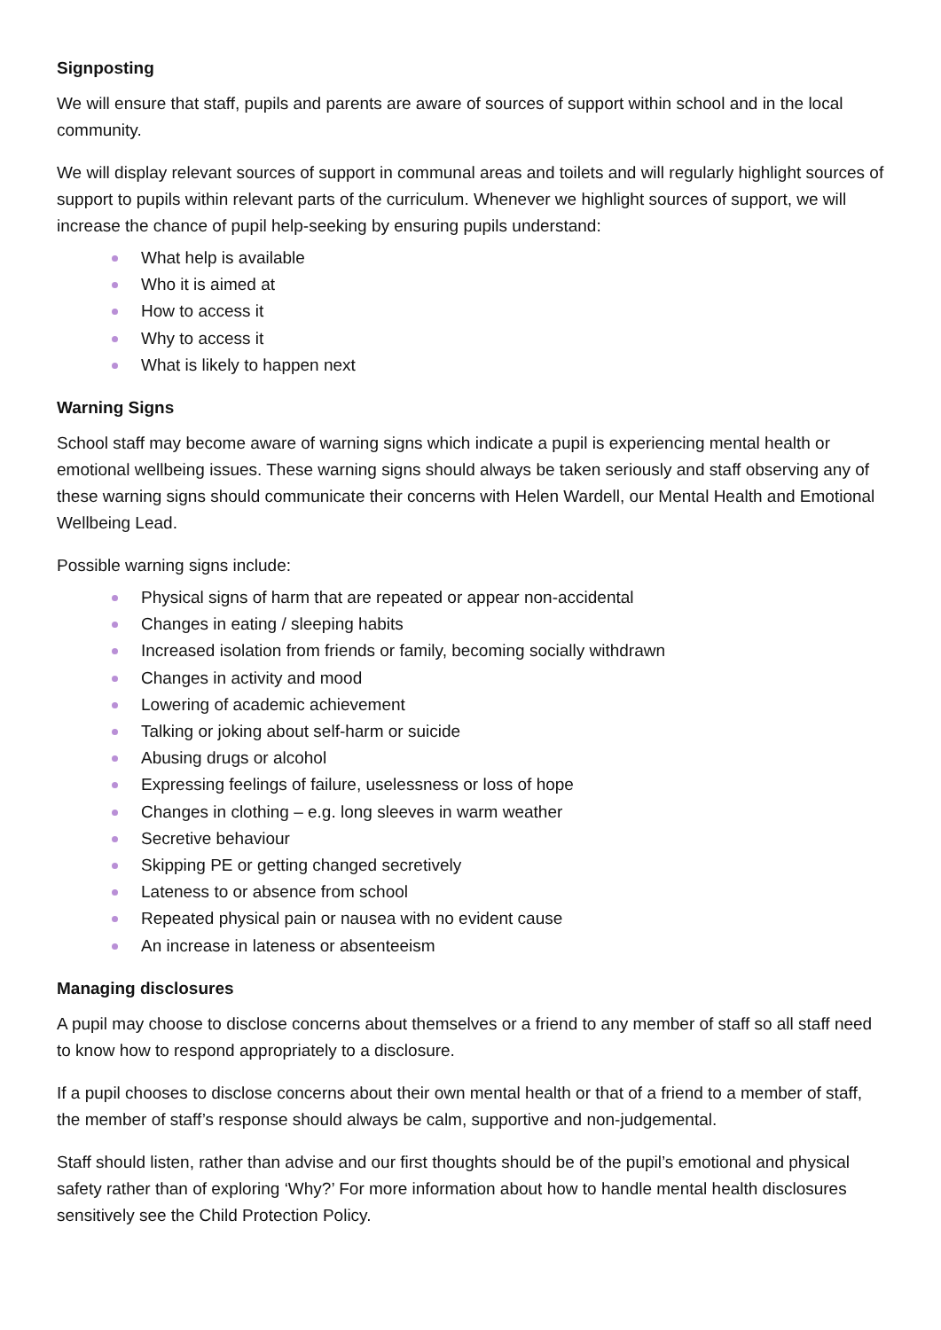Signposting
We will ensure that staff, pupils and parents are aware of sources of support within school and in the local community.
We will display relevant sources of support in communal areas and toilets and will regularly highlight sources of support to pupils within relevant parts of the curriculum. Whenever we highlight sources of support, we will increase the chance of pupil help-seeking by ensuring pupils understand:
What help is available
Who it is aimed at
How to access it
Why to access it
What is likely to happen next
Warning Signs
School staff may become aware of warning signs which indicate a pupil is experiencing mental health or emotional wellbeing issues. These warning signs should always be taken seriously and staff observing any of these warning signs should communicate their concerns with Helen Wardell, our Mental Health and Emotional Wellbeing Lead.
Possible warning signs include:
Physical signs of harm that are repeated or appear non-accidental
Changes in eating / sleeping habits
Increased isolation from friends or family, becoming socially withdrawn
Changes in activity and mood
Lowering of academic achievement
Talking or joking about self-harm or suicide
Abusing drugs or alcohol
Expressing feelings of failure, uselessness or loss of hope
Changes in clothing – e.g. long sleeves in warm weather
Secretive behaviour
Skipping PE or getting changed secretively
Lateness to or absence from school
Repeated physical pain or nausea with no evident cause
An increase in lateness or absenteeism
Managing disclosures
A pupil may choose to disclose concerns about themselves or a friend to any member of staff so all staff need to know how to respond appropriately to a disclosure.
If a pupil chooses to disclose concerns about their own mental health or that of a friend to a member of staff, the member of staff’s response should always be calm, supportive and non-judgemental.
Staff should listen, rather than advise and our first thoughts should be of the pupil’s emotional and physical safety rather than of exploring ‘Why?’ For more information about how to handle mental health disclosures sensitively see the Child Protection Policy.